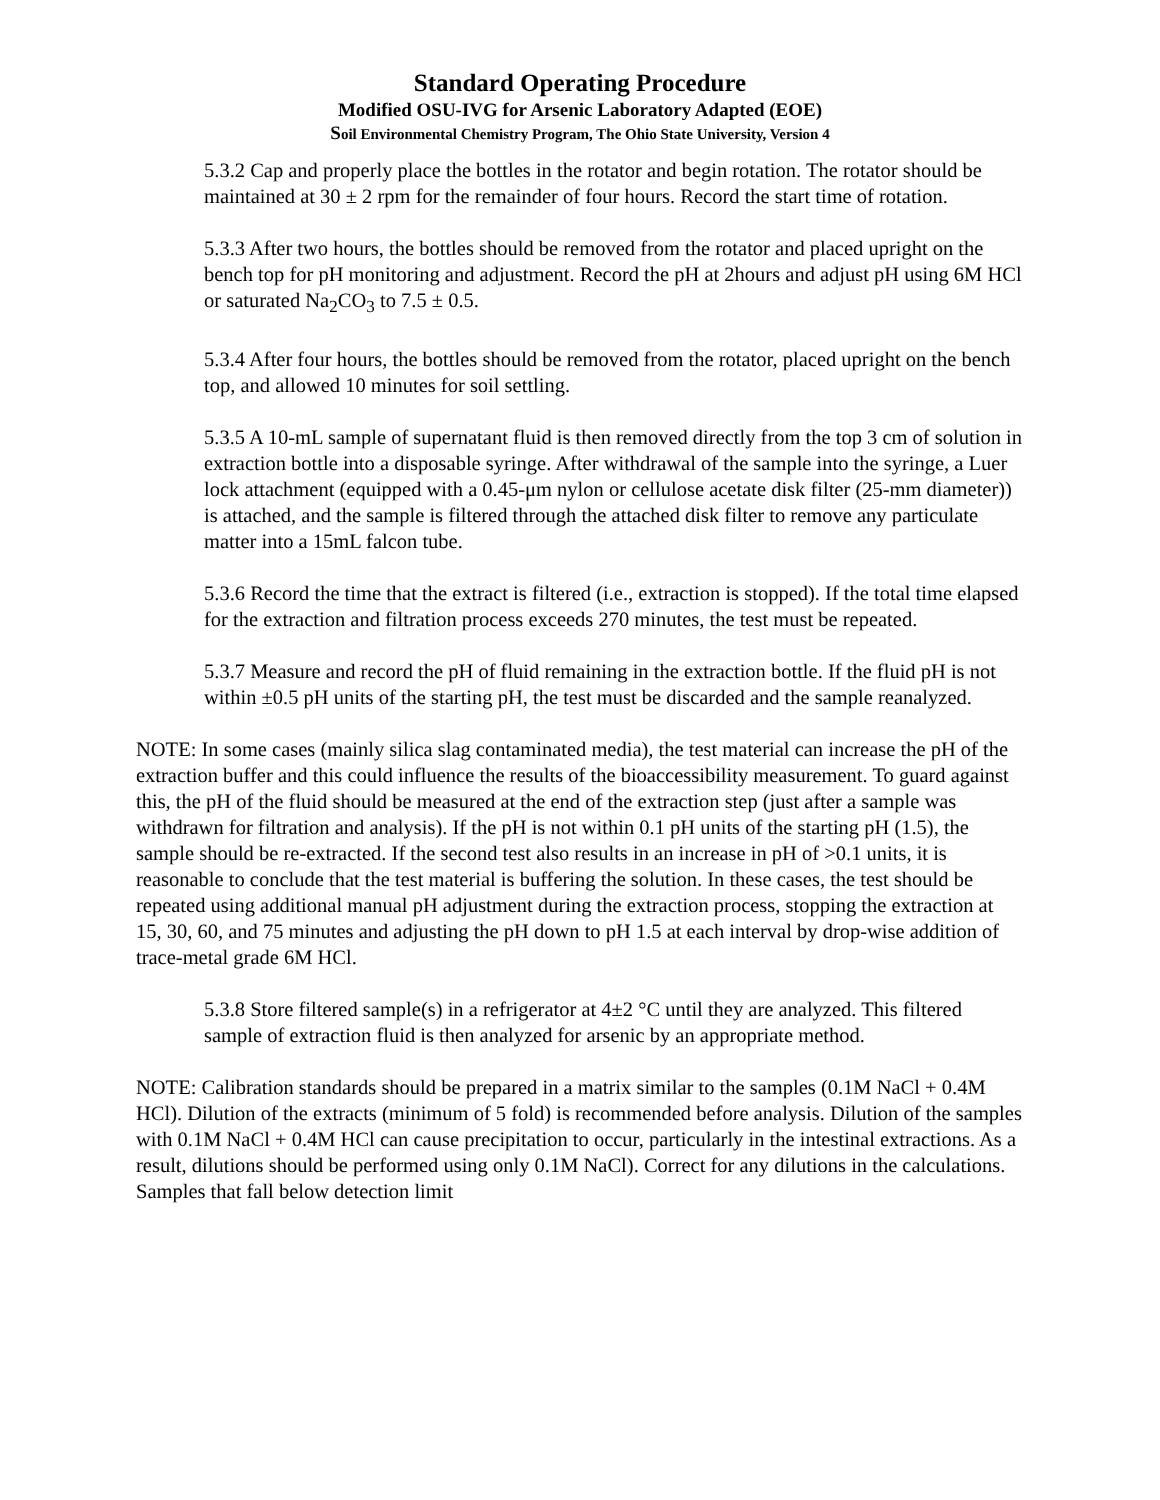Standard Operating Procedure
Modified OSU-IVG for Arsenic Laboratory Adapted (EOE)
Soil Environmental Chemistry Program, The Ohio State University, Version 4
5.3.2 Cap and properly place the bottles in the rotator and begin rotation. The rotator should be maintained at 30 ± 2 rpm for the remainder of four hours. Record the start time of rotation.
5.3.3 After two hours, the bottles should be removed from the rotator and placed upright on the bench top for pH monitoring and adjustment. Record the pH at 2hours and adjust pH using 6M HCl or saturated Na<sub>2</sub>CO<sub>3</sub> to 7.5 ± 0.5.
5.3.4 After four hours, the bottles should be removed from the rotator, placed upright on the bench top, and allowed 10 minutes for soil settling.
5.3.5 A 10-mL sample of supernatant fluid is then removed directly from the top 3 cm of solution in extraction bottle into a disposable syringe. After withdrawal of the sample into the syringe, a Luer lock attachment (equipped with a 0.45-μm nylon or cellulose acetate disk filter (25-mm diameter)) is attached, and the sample is filtered through the attached disk filter to remove any particulate matter into a 15mL falcon tube.
5.3.6 Record the time that the extract is filtered (i.e., extraction is stopped). If the total time elapsed for the extraction and filtration process exceeds 270 minutes, the test must be repeated.
5.3.7 Measure and record the pH of fluid remaining in the extraction bottle. If the fluid pH is not within ±0.5 pH units of the starting pH, the test must be discarded and the sample reanalyzed.
NOTE: In some cases (mainly silica slag contaminated media), the test material can increase the pH of the extraction buffer and this could influence the results of the bioaccessibility measurement. To guard against this, the pH of the fluid should be measured at the end of the extraction step (just after a sample was withdrawn for filtration and analysis). If the pH is not within 0.1 pH units of the starting pH (1.5), the sample should be re-extracted. If the second test also results in an increase in pH of >0.1 units, it is reasonable to conclude that the test material is buffering the solution. In these cases, the test should be repeated using additional manual pH adjustment during the extraction process, stopping the extraction at 15, 30, 60, and 75 minutes and adjusting the pH down to pH 1.5 at each interval by drop-wise addition of trace-metal grade 6M HCl.
5.3.8 Store filtered sample(s) in a refrigerator at 4±2 °C until they are analyzed. This filtered sample of extraction fluid is then analyzed for arsenic by an appropriate method.
NOTE: Calibration standards should be prepared in a matrix similar to the samples (0.1M NaCl + 0.4M HCl). Dilution of the extracts (minimum of 5 fold) is recommended before analysis. Dilution of the samples with 0.1M NaCl + 0.4M HCl can cause precipitation to occur, particularly in the intestinal extractions. As a result, dilutions should be performed using only 0.1M NaCl). Correct for any dilutions in the calculations. Samples that fall below detection limit